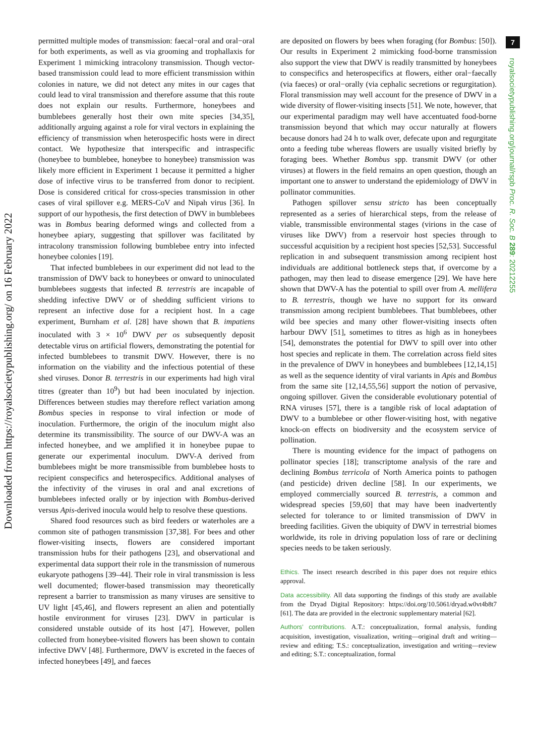Downloaded from https://royalsocietypublishing.org/ on 16 February 2022
7
royalsocietypublishing.org/journal/rspb Proc. R. Soc. B 289: 20212255
permitted multiple modes of transmission: faecal−oral and oral−oral for both experiments, as well as via grooming and trophallaxis for Experiment 1 mimicking intracolony transmission. Though vector-based transmission could lead to more efficient transmission within colonies in nature, we did not detect any mites in our cages that could lead to viral transmission and therefore assume that this route does not explain our results. Furthermore, honeybees and bumblebees generally host their own mite species [34,35], additionally arguing against a role for viral vectors in explaining the efficiency of transmission when heterospecific hosts were in direct contact. We hypothesize that interspecific and intraspecific (honeybee to bumblebee, honeybee to honeybee) transmission was likely more efficient in Experiment 1 because it permitted a higher dose of infective virus to be transferred from donor to recipient. Dose is considered critical for cross-species transmission in other cases of viral spillover e.g. MERS-CoV and Nipah virus [36]. In support of our hypothesis, the first detection of DWV in bumblebees was in Bombus bearing deformed wings and collected from a honeybee apiary, suggesting that spillover was facilitated by intracolony transmission following bumblebee entry into infected honeybee colonies [19].
That infected bumblebees in our experiment did not lead to the transmission of DWV back to honeybees or onward to uninoculated bumblebees suggests that infected B. terrestris are incapable of shedding infective DWV or of shedding sufficient virions to represent an infective dose for a recipient host. In a cage experiment, Burnham et al. [28] have shown that B. impatiens inoculated with 3 × 10<sup>6</sup> DWV per os subsequently deposit detectable virus on artificial flowers, demonstrating the potential for infected bumblebees to transmit DWV. However, there is no information on the viability and the infectious potential of these shed viruses. Donor B. terrestris in our experiments had high viral titres (greater than 10<sup>9</sup>) but had been inoculated by injection. Differences between studies may therefore reflect variation among Bombus species in response to viral infection or mode of inoculation. Furthermore, the origin of the inoculum might also determine its transmissibility. The source of our DWV-A was an infected honeybee, and we amplified it in honeybee pupae to generate our experimental inoculum. DWV-A derived from bumblebees might be more transmissible from bumblebee hosts to recipient conspecifics and heterospecifics. Additional analyses of the infectivity of the viruses in oral and anal excretions of bumblebees infected orally or by injection with Bombus-derived versus Apis-derived inocula would help to resolve these questions.
Shared food resources such as bird feeders or waterholes are a common site of pathogen transmission [37,38]. For bees and other flower-visiting insects, flowers are considered important transmission hubs for their pathogens [23], and observational and experimental data support their role in the transmission of numerous eukaryote pathogens [39–44]. Their role in viral transmission is less well documented; flower-based transmission may theoretically represent a barrier to transmission as many viruses are sensitive to UV light [45,46], and flowers represent an alien and potentially hostile environment for viruses [23]. DWV in particular is considered unstable outside of its host [47]. However, pollen collected from honeybee-visited flowers has been shown to contain infective DWV [48]. Furthermore, DWV is excreted in the faeces of infected honeybees [49], and faeces
are deposited on flowers by bees when foraging (for Bombus: [50]). Our results in Experiment 2 mimicking food-borne transmission also support the view that DWV is readily transmitted by honeybees to conspecifics and heterospecifics at flowers, either oral−faecally (via faeces) or oral−orally (via cephalic secretions or regurgitation). Floral transmission may well account for the presence of DWV in a wide diversity of flower-visiting insects [51]. We note, however, that our experimental paradigm may well have accentuated food-borne transmission beyond that which may occur naturally at flowers because donors had 24 h to walk over, defecate upon and regurgitate onto a feeding tube whereas flowers are usually visited briefly by foraging bees. Whether Bombus spp. transmit DWV (or other viruses) at flowers in the field remains an open question, though an important one to answer to understand the epidemiology of DWV in pollinator communities.
Pathogen spillover sensu stricto has been conceptually represented as a series of hierarchical steps, from the release of viable, transmissible environmental stages (virions in the case of viruses like DWV) from a reservoir host species through to successful acquisition by a recipient host species [52,53]. Successful replication in and subsequent transmission among recipient host individuals are additional bottleneck steps that, if overcome by a pathogen, may then lead to disease emergence [29]. We have here shown that DWV-A has the potential to spill over from A. mellifera to B. terrestris, though we have no support for its onward transmission among recipient bumblebees. That bumblebees, other wild bee species and many other flower-visiting insects often harbour DWV [51], sometimes to titres as high as in honeybees [54], demonstrates the potential for DWV to spill over into other host species and replicate in them. The correlation across field sites in the prevalence of DWV in honeybees and bumblebees [12,14,15] as well as the sequence identity of viral variants in Apis and Bombus from the same site [12,14,55,56] support the notion of pervasive, ongoing spillover. Given the considerable evolutionary potential of RNA viruses [57], there is a tangible risk of local adaptation of DWV to a bumblebee or other flower-visiting host, with negative knock-on effects on biodiversity and the ecosystem service of pollination.
There is mounting evidence for the impact of pathogens on pollinator species [18]; transcriptome analysis of the rare and declining Bombus terricola of North America points to pathogen (and pesticide) driven decline [58]. In our experiments, we employed commercially sourced B. terrestris, a common and widespread species [59,60] that may have been inadvertently selected for tolerance to or limited transmission of DWV in breeding facilities. Given the ubiquity of DWV in terrestrial biomes worldwide, its role in driving population loss of rare or declining species needs to be taken seriously.
Ethics. The insect research described in this paper does not require ethics approval.
Data accessibility. All data supporting the findings of this study are available from the Dryad Digital Repository: https://doi.org/10.5061/dryad.w0vt4b8t7 [61]. The data are provided in the electronic supplementary material [62].
Authors’ contributions. A.T.: conceptualization, formal analysis, funding acquisition, investigation, visualization, writing—original draft and writing—review and editing; T.S.: conceptualization, investigation and writing—review and editing; S.T.: conceptualization, formal